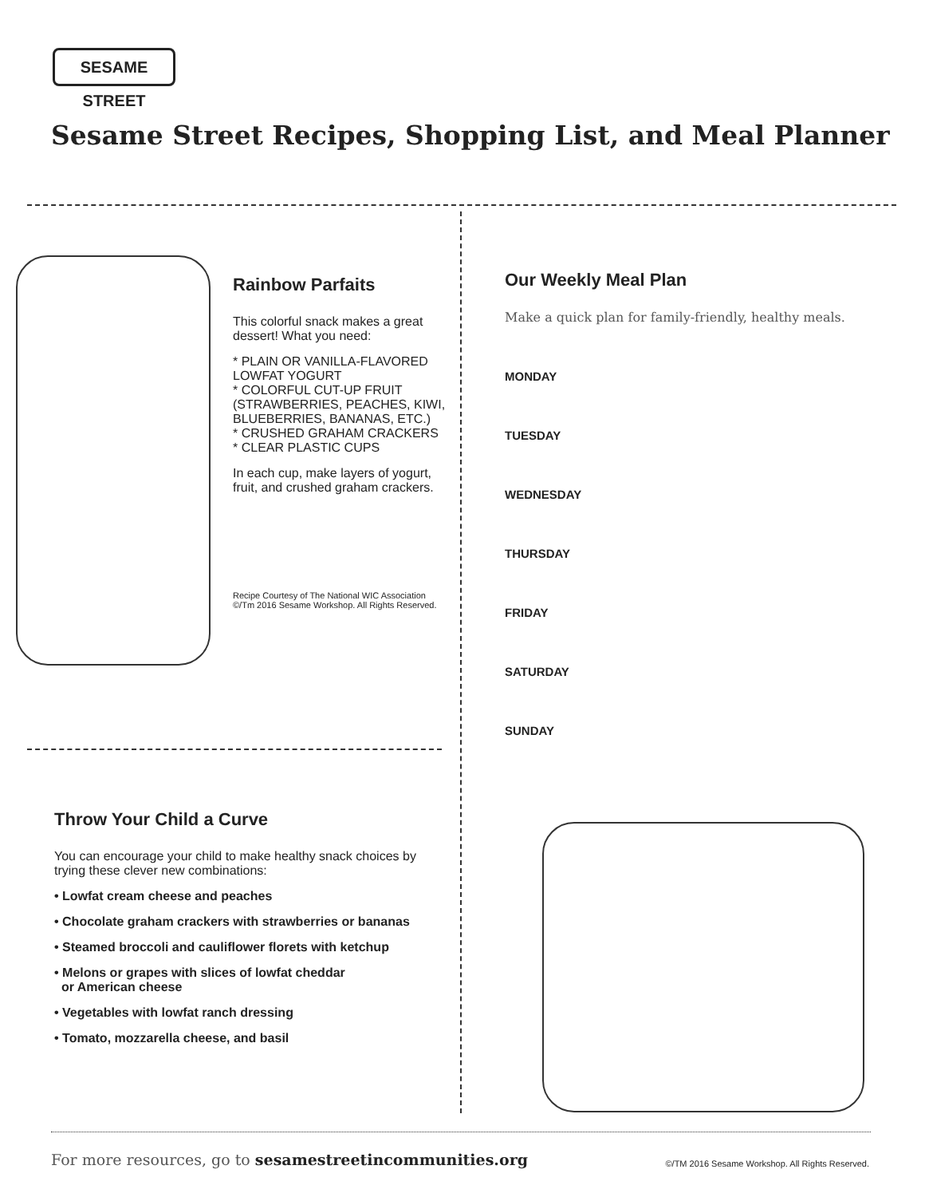SESAME STREET
Sesame Street Recipes, Shopping List, and Meal Planner
Rainbow Parfaits
This colorful snack makes a great dessert! What you need:
* PLAIN OR VANILLA-FLAVORED LOWFAT YOGURT
* COLORFUL CUT-UP FRUIT (STRAWBERRIES, PEACHES, KIWI, BLUEBERRIES, BANANAS, ETC.)
* CRUSHED GRAHAM CRACKERS
* CLEAR PLASTIC CUPS
In each cup, make layers of yogurt, fruit, and crushed graham crackers.
Recipe Courtesy of The National WIC Association
©/Tm 2016 Sesame Workshop. All Rights Reserved.
Our Weekly Meal Plan
Make a quick plan for family-friendly, healthy meals.
MONDAY
TUESDAY
WEDNESDAY
THURSDAY
FRIDAY
SATURDAY
SUNDAY
Throw Your Child a Curve
You can encourage your child to make healthy snack choices by trying these clever new combinations:
• Lowfat cream cheese and peaches
• Chocolate graham crackers with strawberries or bananas
• Steamed broccoli and cauliflower florets with ketchup
• Melons or grapes with slices of lowfat cheddar
or American cheese
• Vegetables with lowfat ranch dressing
• Tomato, mozzarella cheese, and basil
For more resources, go to sesamestreetincommunities.org
©/TM 2016 Sesame Workshop. All Rights Reserved.